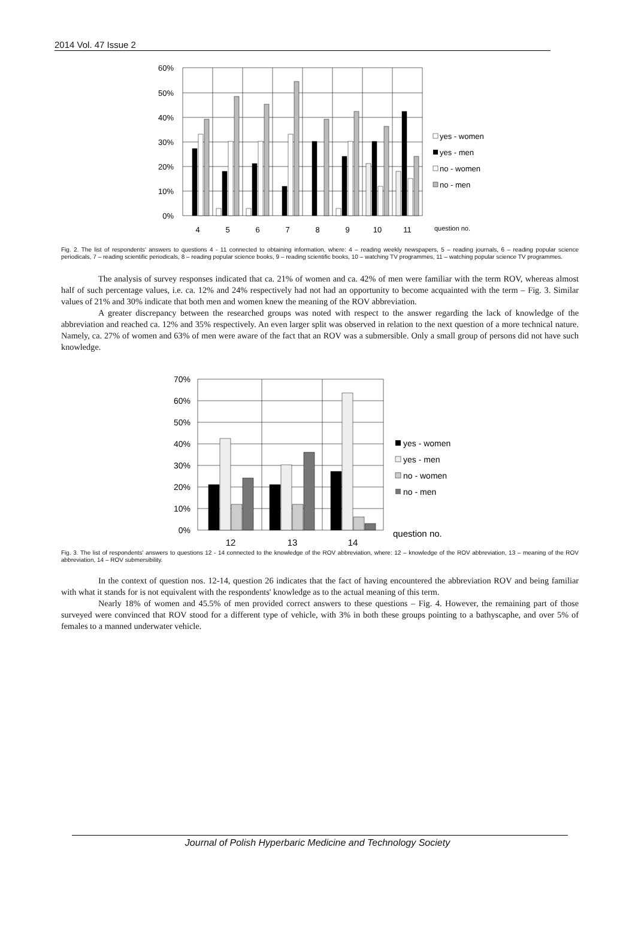2014 Vol. 47 Issue 2
60%
50%
40%
30%
20%
10%
0%
4
5
6
7
8
9
10
11
question no.
yes - women
yes - men
no - women
no - men
Fig. 2. The list of respondents' answers to questions 4 - 11 connected to obtaining information, where: 4 – reading weekly newspapers, 5 – reading journals, 6 – reading popular science periodicals, 7 – reading scientific periodicals, 8 – reading popular science books, 9 – reading scientific books, 10 – watching TV programmes, 11 – watching popular science TV programmes.
The analysis of survey responses indicated that ca. 21% of women and ca. 42% of men were familiar with the term ROV, whereas almost half of such percentage values, i.e. ca. 12% and 24% respectively had not had an opportunity to become acquainted with the term – Fig. 3. Similar values of 21% and 30% indicate that both men and women knew the meaning of the ROV abbreviation.
A greater discrepancy between the researched groups was noted with respect to the answer regarding the lack of knowledge of the abbreviation and reached ca. 12% and 35% respectively. An even larger split was observed in relation to the next question of a more technical nature. Namely, ca. 27% of women and 63% of men were aware of the fact that an ROV was a submersible. Only a small group of persons did not have such knowledge.
70%
60%
50%
40%
30%
20%
10%
0%
12
13
14
question no.
yes - women
yes - men
no - women
no - men
Fig. 3. The list of respondents' answers to questions 12 - 14 connected to the knowledge of the ROV abbreviation, where: 12 – knowledge of the ROV abbreviation, 13 – meaning of the ROV abbreviation, 14 – ROV submersibility.
In the context of question nos. 12-14, question 26 indicates that the fact of having encountered the abbreviation ROV and being familiar with what it stands for is not equivalent with the respondents' knowledge as to the actual meaning of this term.
Nearly 18% of women and 45.5% of men provided correct answers to these questions – Fig. 4. However, the remaining part of those surveyed were convinced that ROV stood for a different type of vehicle, with 3% in both these groups pointing to a bathyscaphe, and over 5% of females to a manned underwater vehicle.
Journal of Polish Hyperbaric Medicine and Technology Society